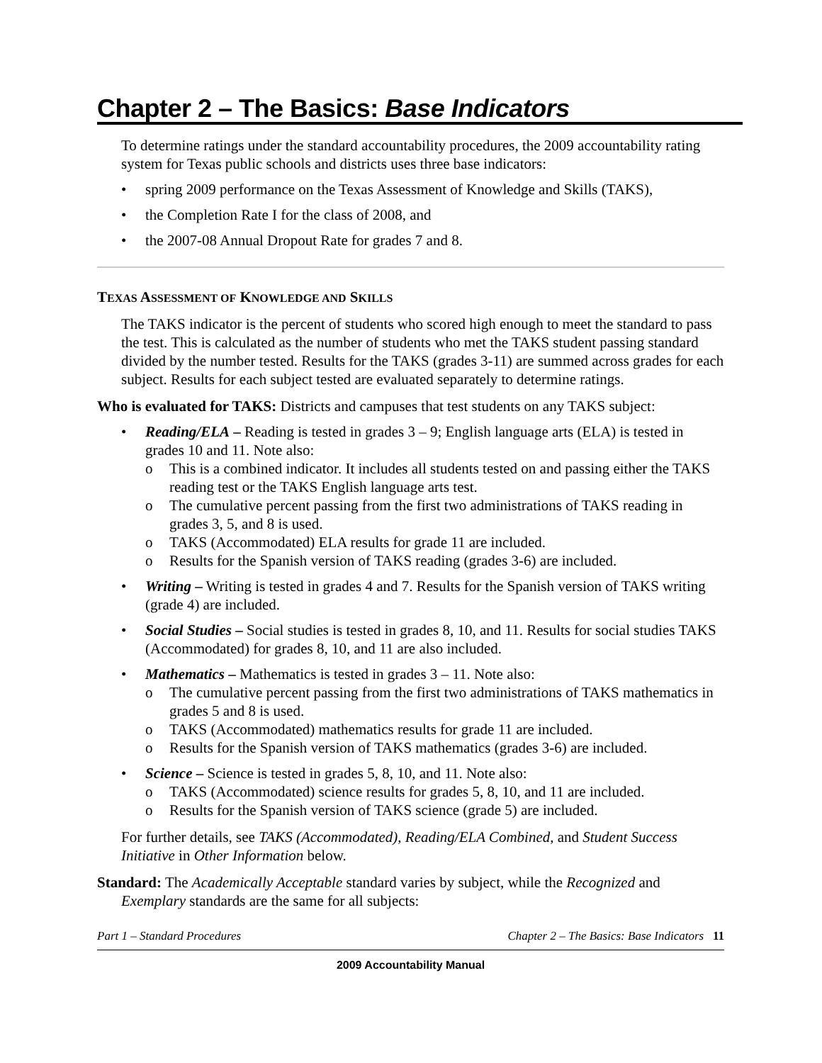Chapter 2 – The Basics: Base Indicators
To determine ratings under the standard accountability procedures, the 2009 accountability rating system for Texas public schools and districts uses three base indicators:
• spring 2009 performance on the Texas Assessment of Knowledge and Skills (TAKS),
• the Completion Rate I for the class of 2008, and
• the 2007-08 Annual Dropout Rate for grades 7 and 8.
TEXAS ASSESSMENT OF KNOWLEDGE AND SKILLS
The TAKS indicator is the percent of students who scored high enough to meet the standard to pass the test. This is calculated as the number of students who met the TAKS student passing standard divided by the number tested. Results for the TAKS (grades 3-11) are summed across grades for each subject. Results for each subject tested are evaluated separately to determine ratings.
Who is evaluated for TAKS: Districts and campuses that test students on any TAKS subject:
• Reading/ELA – Reading is tested in grades 3 – 9; English language arts (ELA) is tested in grades 10 and 11. Note also:
o This is a combined indicator. It includes all students tested on and passing either the TAKS reading test or the TAKS English language arts test.
o The cumulative percent passing from the first two administrations of TAKS reading in grades 3, 5, and 8 is used.
o TAKS (Accommodated) ELA results for grade 11 are included.
o Results for the Spanish version of TAKS reading (grades 3-6) are included.
• Writing – Writing is tested in grades 4 and 7. Results for the Spanish version of TAKS writing (grade 4) are included.
• Social Studies – Social studies is tested in grades 8, 10, and 11. Results for social studies TAKS (Accommodated) for grades 8, 10, and 11 are also included.
• Mathematics – Mathematics is tested in grades 3 – 11. Note also:
o The cumulative percent passing from the first two administrations of TAKS mathematics in grades 5 and 8 is used.
o TAKS (Accommodated) mathematics results for grade 11 are included.
o Results for the Spanish version of TAKS mathematics (grades 3-6) are included.
• Science – Science is tested in grades 5, 8, 10, and 11. Note also:
o TAKS (Accommodated) science results for grades 5, 8, 10, and 11 are included.
o Results for the Spanish version of TAKS science (grade 5) are included.
For further details, see TAKS (Accommodated), Reading/ELA Combined, and Student Success Initiative in Other Information below.
Standard: The Academically Acceptable standard varies by subject, while the Recognized and Exemplary standards are the same for all subjects:
Part 1 – Standard Procedures Chapter 2 – The Basics: Base Indicators 11
2009 Accountability Manual